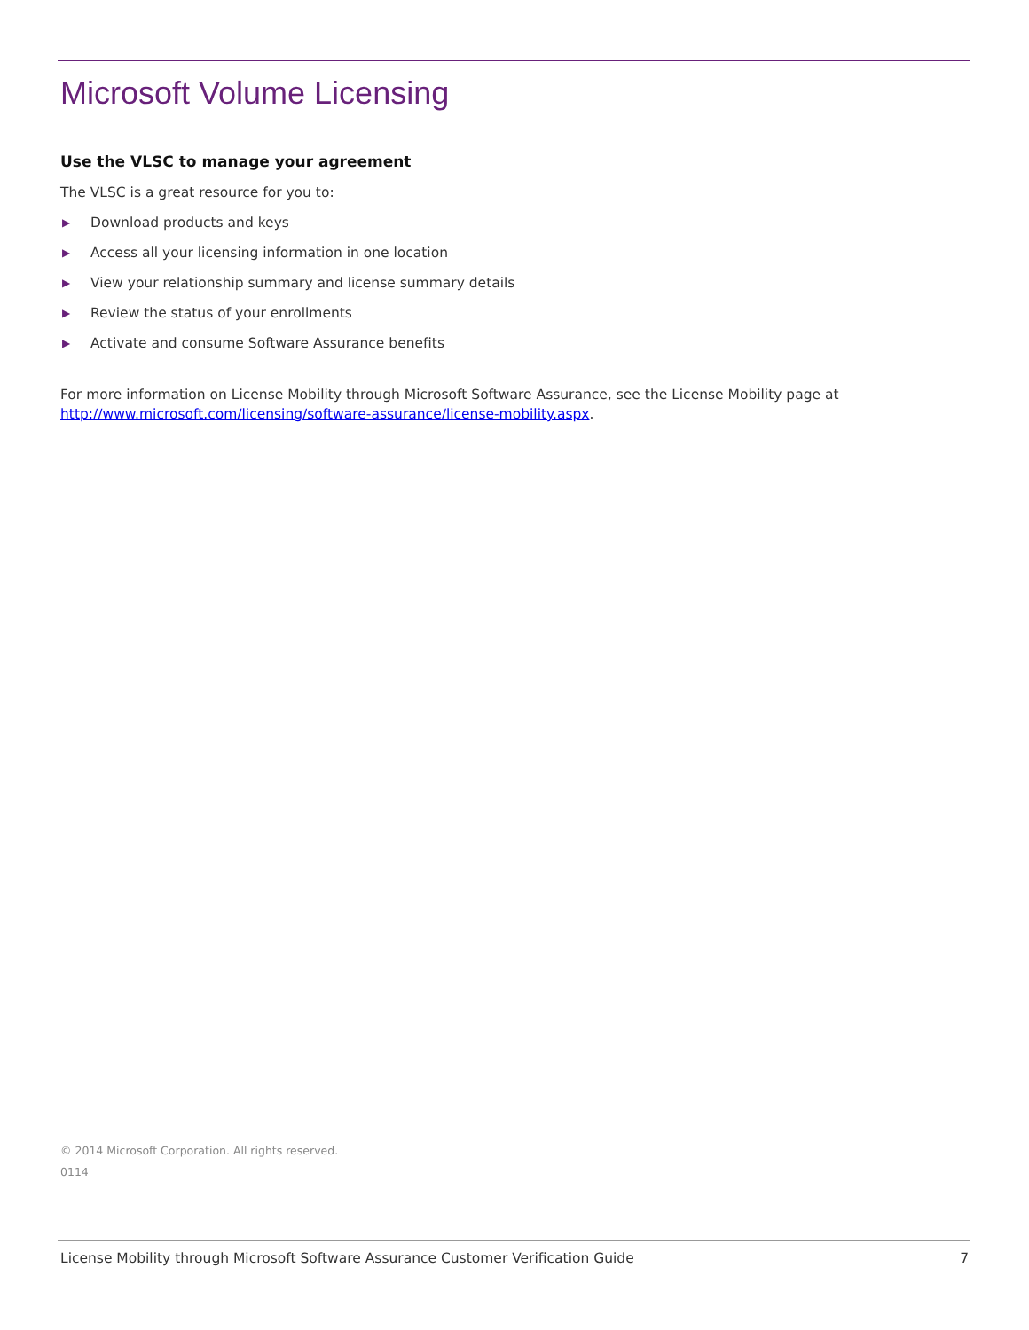Microsoft Volume Licensing
Use the VLSC to manage your agreement
The VLSC is a great resource for you to:
▶ Download products and keys
▶ Access all your licensing information in one location
▶ View your relationship summary and license summary details
▶ Review the status of your enrollments
▶ Activate and consume Software Assurance benefits
For more information on License Mobility through Microsoft Software Assurance, see the License Mobility page at http://www.microsoft.com/licensing/software-assurance/license-mobility.aspx.
© 2014 Microsoft Corporation. All rights reserved.
0114
License Mobility through Microsoft Software Assurance Customer Verification Guide 7